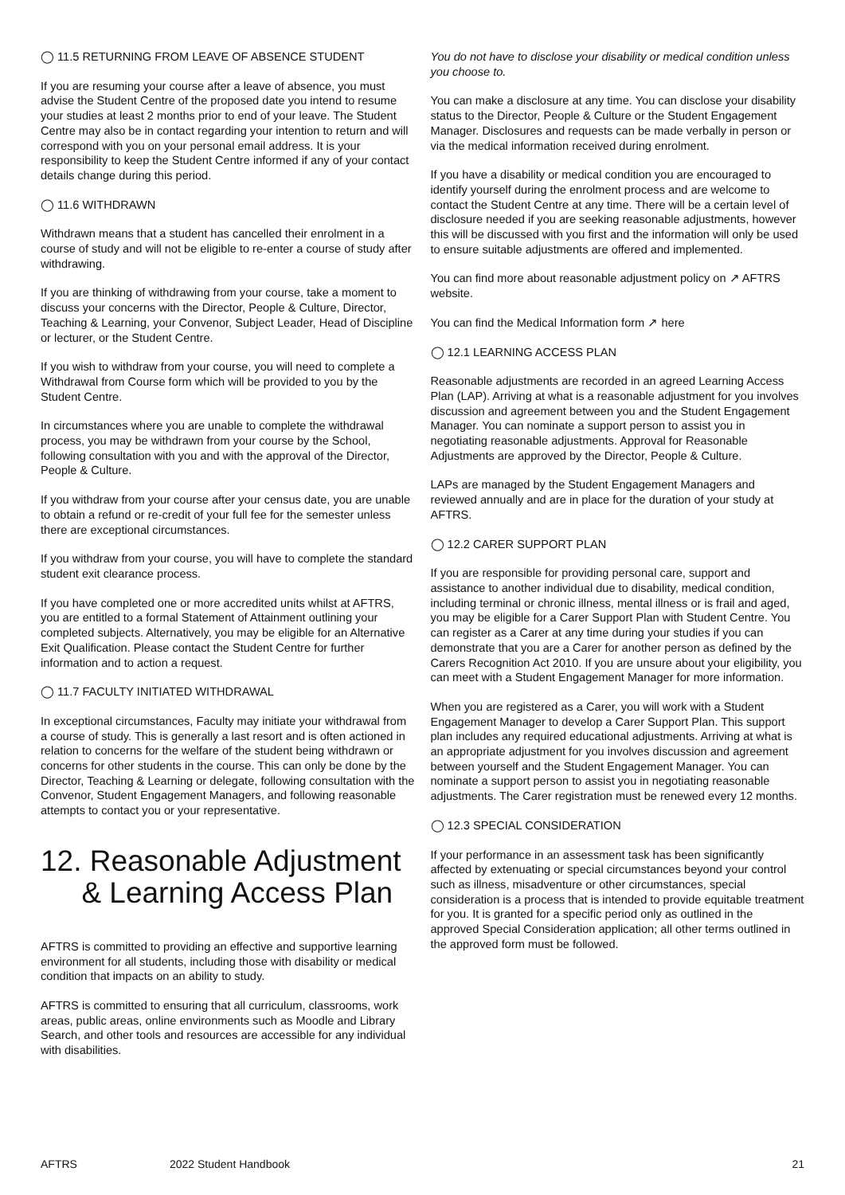◯ 11.5 RETURNING FROM LEAVE OF ABSENCE STUDENT
If you are resuming your course after a leave of absence, you must advise the Student Centre of the proposed date you intend to resume your studies at least 2 months prior to end of your leave. The Student Centre may also be in contact regarding your intention to return and will correspond with you on your personal email address. It is your responsibility to keep the Student Centre informed if any of your contact details change during this period.
◯ 11.6 WITHDRAWN
Withdrawn means that a student has cancelled their enrolment in a course of study and will not be eligible to re-enter a course of study after withdrawing.
If you are thinking of withdrawing from your course, take a moment to discuss your concerns with the Director, People & Culture, Director, Teaching & Learning, your Convenor, Subject Leader, Head of Discipline or lecturer, or the Student Centre.
If you wish to withdraw from your course, you will need to complete a Withdrawal from Course form which will be provided to you by the Student Centre.
In circumstances where you are unable to complete the withdrawal process, you may be withdrawn from your course by the School, following consultation with you and with the approval of the Director, People & Culture.
If you withdraw from your course after your census date, you are unable to obtain a refund or re-credit of your full fee for the semester unless there are exceptional circumstances.
If you withdraw from your course, you will have to complete the standard student exit clearance process.
If you have completed one or more accredited units whilst at AFTRS, you are entitled to a formal Statement of Attainment outlining your completed subjects. Alternatively, you may be eligible for an Alternative Exit Qualification. Please contact the Student Centre for further information and to action a request.
◯ 11.7 FACULTY INITIATED WITHDRAWAL
In exceptional circumstances, Faculty may initiate your withdrawal from a course of study. This is generally a last resort and is often actioned in relation to concerns for the welfare of the student being withdrawn or concerns for other students in the course. This can only be done by the Director, Teaching & Learning or delegate, following consultation with the Convenor, Student Engagement Managers, and following reasonable attempts to contact you or your representative.
12. Reasonable Adjustment
& Learning Access Plan
AFTRS is committed to providing an effective and supportive learning environment for all students, including those with disability or medical condition that impacts on an ability to study.
AFTRS is committed to ensuring that all curriculum, classrooms, work areas, public areas, online environments such as Moodle and Library Search, and other tools and resources are accessible for any individual with disabilities.
You do not have to disclose your disability or medical condition unless you choose to.
You can make a disclosure at any time. You can disclose your disability status to the Director, People & Culture or the Student Engagement Manager. Disclosures and requests can be made verbally in person or via the medical information received during enrolment.
If you have a disability or medical condition you are encouraged to identify yourself during the enrolment process and are welcome to contact the Student Centre at any time. There will be a certain level of disclosure needed if you are seeking reasonable adjustments, however this will be discussed with you first and the information will only be used to ensure suitable adjustments are offered and implemented.
You can find more about reasonable adjustment policy on ↗ AFTRS website.
You can find the Medical Information form ↗ here
◯ 12.1 LEARNING ACCESS PLAN
Reasonable adjustments are recorded in an agreed Learning Access Plan (LAP). Arriving at what is a reasonable adjustment for you involves discussion and agreement between you and the Student Engagement Manager. You can nominate a support person to assist you in negotiating reasonable adjustments. Approval for Reasonable Adjustments are approved by the Director, People & Culture.
LAPs are managed by the Student Engagement Managers and reviewed annually and are in place for the duration of your study at AFTRS.
◯ 12.2 CARER SUPPORT PLAN
If you are responsible for providing personal care, support and assistance to another individual due to disability, medical condition, including terminal or chronic illness, mental illness or is frail and aged, you may be eligible for a Carer Support Plan with Student Centre. You can register as a Carer at any time during your studies if you can demonstrate that you are a Carer for another person as defined by the Carers Recognition Act 2010. If you are unsure about your eligibility, you can meet with a Student Engagement Manager for more information.
When you are registered as a Carer, you will work with a Student Engagement Manager to develop a Carer Support Plan. This support plan includes any required educational adjustments. Arriving at what is an appropriate adjustment for you involves discussion and agreement between yourself and the Student Engagement Manager. You can nominate a support person to assist you in negotiating reasonable adjustments. The Carer registration must be renewed every 12 months.
◯ 12.3 SPECIAL CONSIDERATION
If your performance in an assessment task has been significantly affected by extenuating or special circumstances beyond your control such as illness, misadventure or other circumstances, special consideration is a process that is intended to provide equitable treatment for you. It is granted for a specific period only as outlined in the approved Special Consideration application; all other terms outlined in the approved form must be followed.
AFTRS 2022 Student Handbook 21